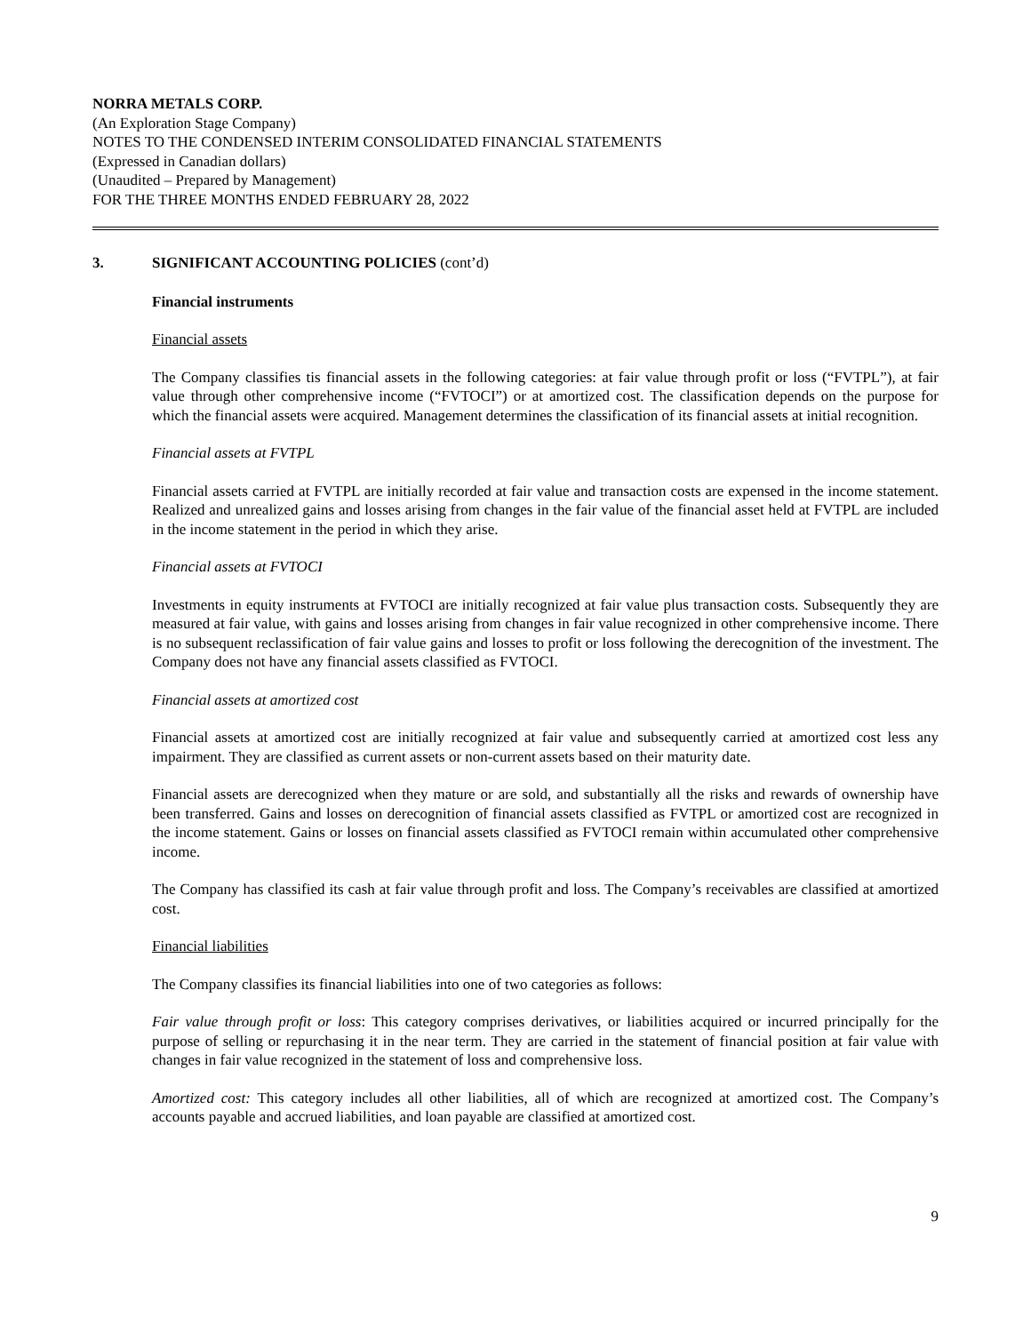NORRA METALS CORP.
(An Exploration Stage Company)
NOTES TO THE CONDENSED INTERIM CONSOLIDATED FINANCIAL STATEMENTS
(Expressed in Canadian dollars)
(Unaudited – Prepared by Management)
FOR THE THREE MONTHS ENDED FEBRUARY 28, 2022
3. SIGNIFICANT ACCOUNTING POLICIES (cont’d)
Financial instruments
Financial assets
The Company classifies tis financial assets in the following categories: at fair value through profit or loss (“FVTPL”), at fair value through other comprehensive income (“FVTOCI”) or at amortized cost. The classification depends on the purpose for which the financial assets were acquired. Management determines the classification of its financial assets at initial recognition.
Financial assets at FVTPL
Financial assets carried at FVTPL are initially recorded at fair value and transaction costs are expensed in the income statement. Realized and unrealized gains and losses arising from changes in the fair value of the financial asset held at FVTPL are included in the income statement in the period in which they arise.
Financial assets at FVTOCI
Investments in equity instruments at FVTOCI are initially recognized at fair value plus transaction costs. Subsequently they are measured at fair value, with gains and losses arising from changes in fair value recognized in other comprehensive income. There is no subsequent reclassification of fair value gains and losses to profit or loss following the derecognition of the investment. The Company does not have any financial assets classified as FVTOCI.
Financial assets at amortized cost
Financial assets at amortized cost are initially recognized at fair value and subsequently carried at amortized cost less any impairment. They are classified as current assets or non-current assets based on their maturity date.
Financial assets are derecognized when they mature or are sold, and substantially all the risks and rewards of ownership have been transferred. Gains and losses on derecognition of financial assets classified as FVTPL or amortized cost are recognized in the income statement. Gains or losses on financial assets classified as FVTOCI remain within accumulated other comprehensive income.
The Company has classified its cash at fair value through profit and loss. The Company’s receivables are classified at amortized cost.
Financial liabilities
The Company classifies its financial liabilities into one of two categories as follows:
Fair value through profit or loss: This category comprises derivatives, or liabilities acquired or incurred principally for the purpose of selling or repurchasing it in the near term. They are carried in the statement of financial position at fair value with changes in fair value recognized in the statement of loss and comprehensive loss.
Amortized cost: This category includes all other liabilities, all of which are recognized at amortized cost. The Company’s accounts payable and accrued liabilities, and loan payable are classified at amortized cost.
9